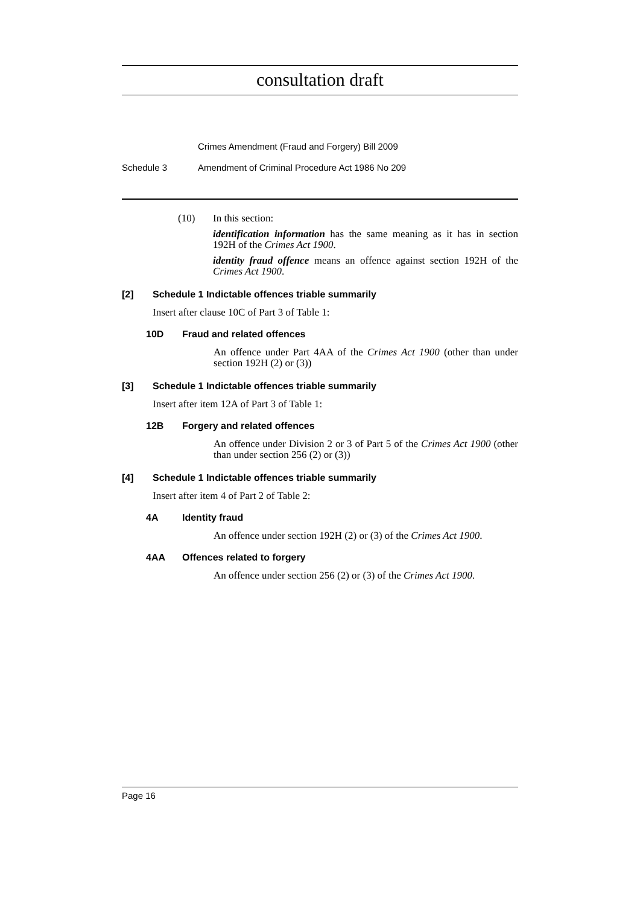consultation draft
Crimes Amendment (Fraud and Forgery) Bill 2009
Schedule 3 Amendment of Criminal Procedure Act 1986 No 209
(10) In this section:
identification information has the same meaning as it has in section 192H of the Crimes Act 1900.
identity fraud offence means an offence against section 192H of the Crimes Act 1900.
[2] Schedule 1 Indictable offences triable summarily
Insert after clause 10C of Part 3 of Table 1:
10D Fraud and related offences
An offence under Part 4AA of the Crimes Act 1900 (other than under section 192H (2) or (3))
[3] Schedule 1 Indictable offences triable summarily
Insert after item 12A of Part 3 of Table 1:
12B Forgery and related offences
An offence under Division 2 or 3 of Part 5 of the Crimes Act 1900 (other than under section 256 (2) or (3))
[4] Schedule 1 Indictable offences triable summarily
Insert after item 4 of Part 2 of Table 2:
4A Identity fraud
An offence under section 192H (2) or (3) of the Crimes Act 1900.
4AA Offences related to forgery
An offence under section 256 (2) or (3) of the Crimes Act 1900.
Page 16